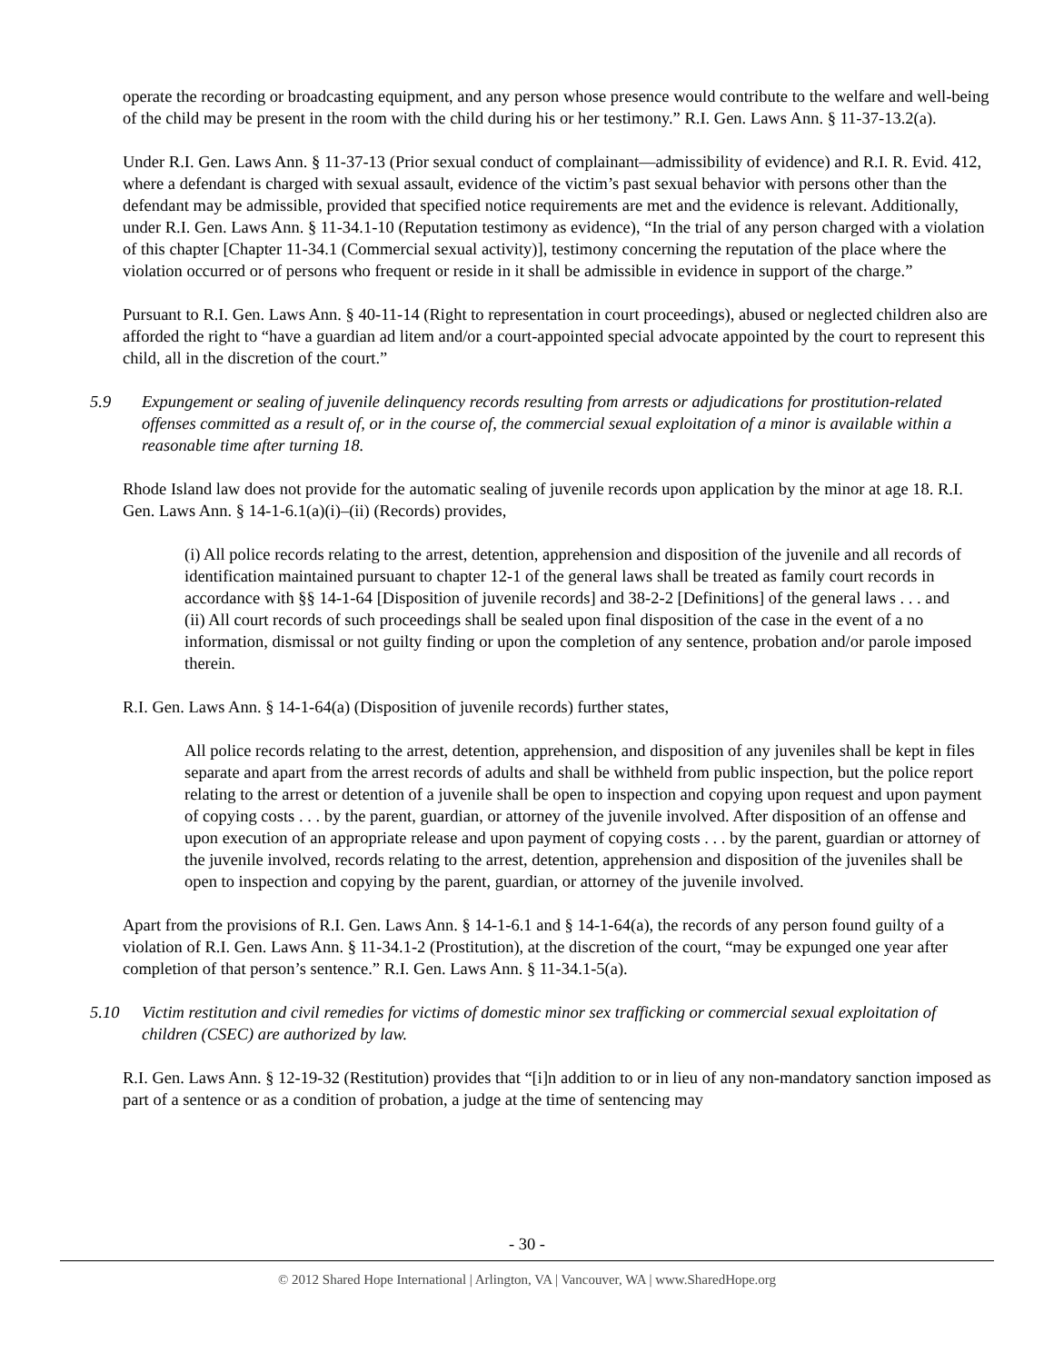operate the recording or broadcasting equipment, and any person whose presence would contribute to the welfare and well-being of the child may be present in the room with the child during his or her testimony.” R.I. Gen. Laws Ann. § 11-37-13.2(a).
Under R.I. Gen. Laws Ann. § 11-37-13 (Prior sexual conduct of complainant—admissibility of evidence) and R.I. R. Evid. 412, where a defendant is charged with sexual assault, evidence of the victim’s past sexual behavior with persons other than the defendant may be admissible, provided that specified notice requirements are met and the evidence is relevant. Additionally, under R.I. Gen. Laws Ann. § 11-34.1-10 (Reputation testimony as evidence), “In the trial of any person charged with a violation of this chapter [Chapter 11-34.1 (Commercial sexual activity)], testimony concerning the reputation of the place where the violation occurred or of persons who frequent or reside in it shall be admissible in evidence in support of the charge.”
Pursuant to R.I. Gen. Laws Ann. § 40-11-14 (Right to representation in court proceedings), abused or neglected children also are afforded the right to “have a guardian ad litem and/or a court-appointed special advocate appointed by the court to represent this child, all in the discretion of the court.”
5.9 Expungement or sealing of juvenile delinquency records resulting from arrests or adjudications for prostitution-related offenses committed as a result of, or in the course of, the commercial sexual exploitation of a minor is available within a reasonable time after turning 18.
Rhode Island law does not provide for the automatic sealing of juvenile records upon application by the minor at age 18. R.I. Gen. Laws Ann. § 14-1-6.1(a)(i)–(ii) (Records) provides,
(i) All police records relating to the arrest, detention, apprehension and disposition of the juvenile and all records of identification maintained pursuant to chapter 12-1 of the general laws shall be treated as family court records in accordance with §§ 14-1-64 [Disposition of juvenile records] and 38-2-2 [Definitions] of the general laws . . . and
(ii) All court records of such proceedings shall be sealed upon final disposition of the case in the event of a no information, dismissal or not guilty finding or upon the completion of any sentence, probation and/or parole imposed therein.
R.I. Gen. Laws Ann. § 14-1-64(a) (Disposition of juvenile records) further states,
All police records relating to the arrest, detention, apprehension, and disposition of any juveniles shall be kept in files separate and apart from the arrest records of adults and shall be withheld from public inspection, but the police report relating to the arrest or detention of a juvenile shall be open to inspection and copying upon request and upon payment of copying costs . . . by the parent, guardian, or attorney of the juvenile involved. After disposition of an offense and upon execution of an appropriate release and upon payment of copying costs . . . by the parent, guardian or attorney of the juvenile involved, records relating to the arrest, detention, apprehension and disposition of the juveniles shall be open to inspection and copying by the parent, guardian, or attorney of the juvenile involved.
Apart from the provisions of R.I. Gen. Laws Ann. § 14-1-6.1 and § 14-1-64(a), the records of any person found guilty of a violation of R.I. Gen. Laws Ann. § 11-34.1-2 (Prostitution), at the discretion of the court, “may be expunged one year after completion of that person’s sentence.” R.I. Gen. Laws Ann. § 11-34.1-5(a).
5.10 Victim restitution and civil remedies for victims of domestic minor sex trafficking or commercial sexual exploitation of children (CSEC) are authorized by law.
R.I. Gen. Laws Ann. § 12-19-32 (Restitution) provides that “[i]n addition to or in lieu of any non-mandatory sanction imposed as part of a sentence or as a condition of probation, a judge at the time of sentencing may
- 30 -
© 2012 Shared Hope International | Arlington, VA | Vancouver, WA | www.SharedHope.org